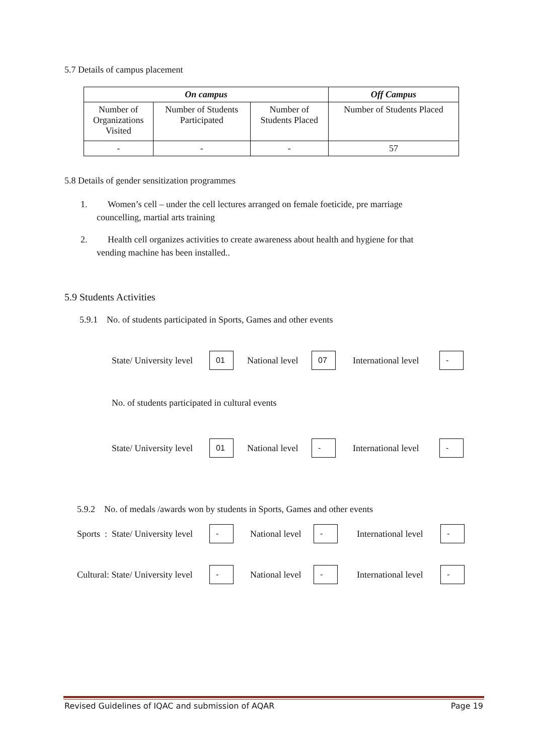5.7 Details of campus placement
| On campus | | | Off Campus |
| --- | --- | --- | --- |
| Number of Organizations Visited | Number of Students Participated | Number of Students Placed | Number of Students Placed |
| - | - | - | 57 |
5.8 Details of gender sensitization programmes
1. Women’s cell – under the cell lectures arranged on female foeticide, pre marriage
councelling, martial arts training
2. Health cell organizes activities to create awareness about health and hygiene for that
vending machine has been installed..
5.9 Students Activities
5.9.1 No. of students participated in Sports, Games and other events
State/ University level 01 National level 07 International level -
No. of students participated in cultural events
State/ University level 01 National level - International level -
5.9.2 No. of medals /awards won by students in Sports, Games and other events
Sports : State/ University level - National level - International level -
Cultural: State/ University level - National level - International level -
Revised Guidelines of IQAC and submission of AQAR Page 19